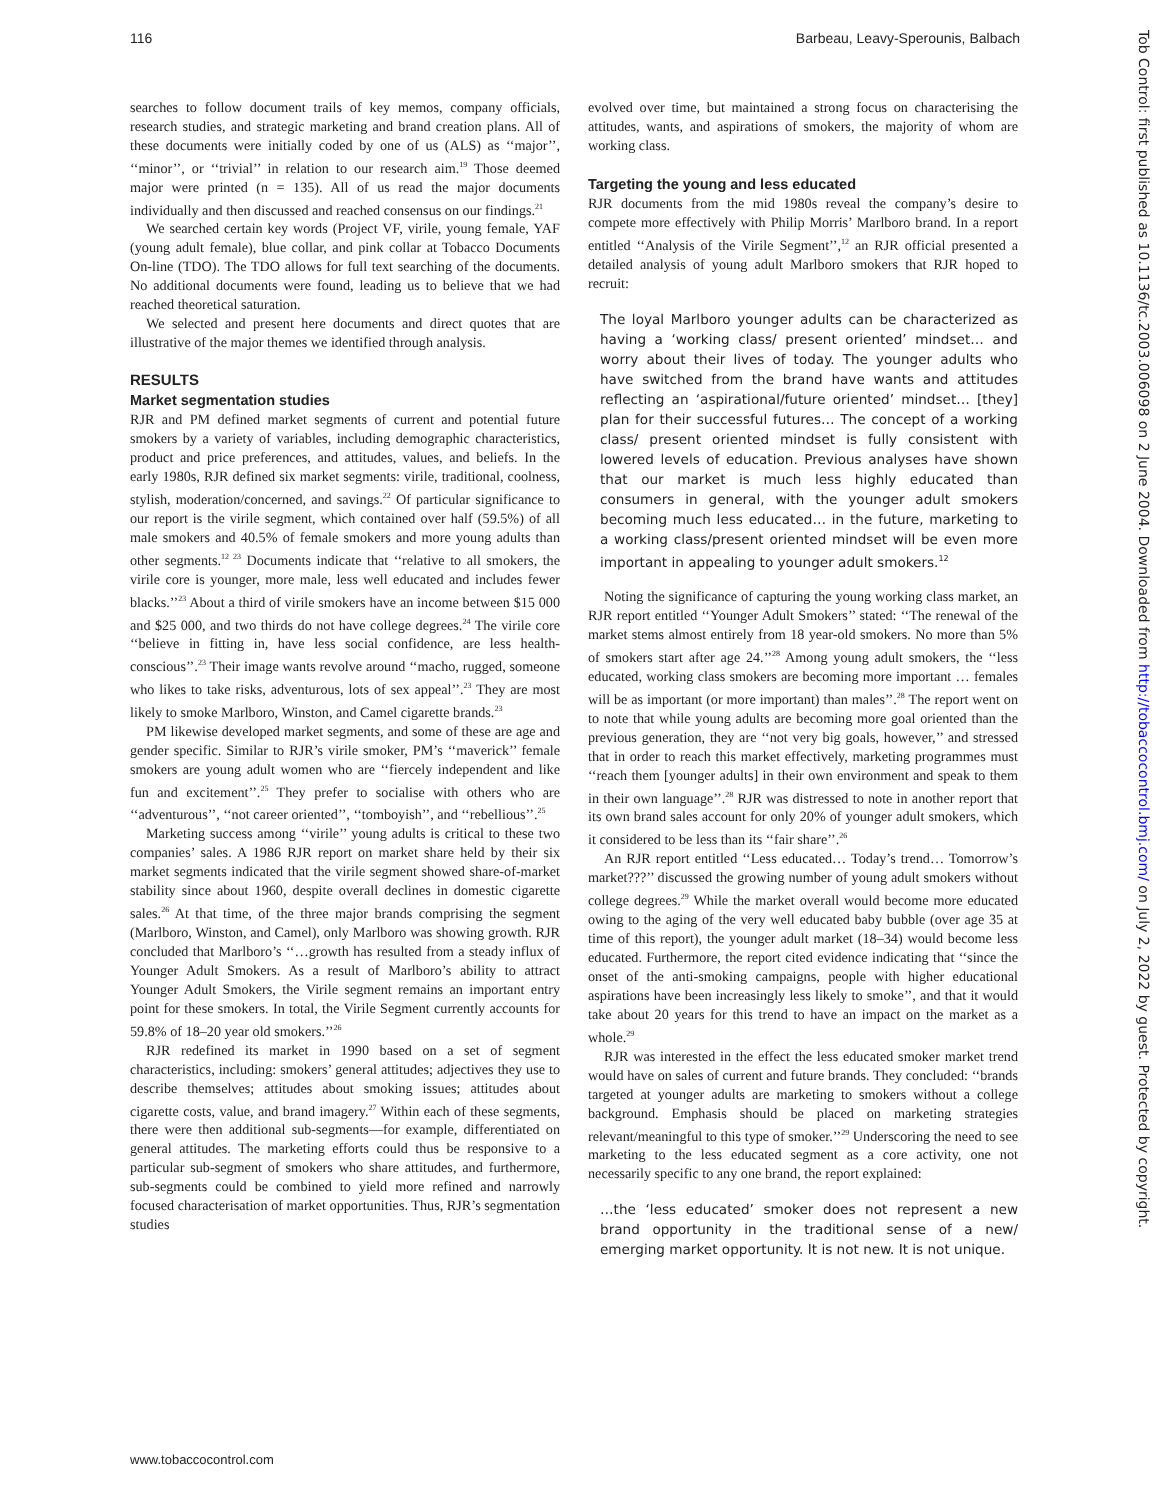116 Barbeau, Leavy-Sperounis, Balbach
Tob Control: first published as 10.1136/tc.2003.006098 on 2 June 2004. Downloaded from http://tobaccocontrol.bmj.com/ on July 2, 2022 by guest. Protected by copyright.
searches to follow document trails of key memos, company officials, research studies, and strategic marketing and brand creation plans. All of these documents were initially coded by one of us (ALS) as ‘‘major’’, ‘‘minor’’, or ‘‘trivial’’ in relation to our research aim.<sup>19</sup> Those deemed major were printed (n = 135). All of us read the major documents individually and then discussed and reached consensus on our findings.<sup>21</sup>
We searched certain key words (Project VF, virile, young female, YAF (young adult female), blue collar, and pink collar at Tobacco Documents On-line (TDO). The TDO allows for full text searching of the documents. No additional documents were found, leading us to believe that we had reached theoretical saturation.
We selected and present here documents and direct quotes that are illustrative of the major themes we identified through analysis.
RESULTS
Market segmentation studies
RJR and PM defined market segments of current and potential future smokers by a variety of variables, including demographic characteristics, product and price preferences, and attitudes, values, and beliefs. In the early 1980s, RJR defined six market segments: virile, traditional, coolness, stylish, moderation/concerned, and savings.<sup>22</sup> Of particular significance to our report is the virile segment, which contained over half (59.5%) of all male smokers and 40.5% of female smokers and more young adults than other segments.<sup>12 23</sup> Documents indicate that ‘‘relative to all smokers, the virile core is younger, more male, less well educated and includes fewer blacks.’’<sup>23</sup> About a third of virile smokers have an income between $15 000 and $25 000, and two thirds do not have college degrees.<sup>24</sup> The virile core ‘‘believe in fitting in, have less social confidence, are less health-conscious’’.<sup>23</sup> Their image wants revolve around ‘‘macho, rugged, someone who likes to take risks, adventurous, lots of sex appeal’’.<sup>23</sup> They are most likely to smoke Marlboro, Winston, and Camel cigarette brands.<sup>23</sup>
PM likewise developed market segments, and some of these are age and gender specific. Similar to RJR’s virile smoker, PM’s ‘‘maverick’’ female smokers are young adult women who are ‘‘fiercely independent and like fun and excitement’’.<sup>25</sup> They prefer to socialise with others who are ‘‘adventurous’’, ‘‘not career oriented’’, ‘‘tomboyish’’, and ‘‘rebellious’’.<sup>25</sup>
Marketing success among ‘‘virile’’ young adults is critical to these two companies’ sales. A 1986 RJR report on market share held by their six market segments indicated that the virile segment showed share-of-market stability since about 1960, despite overall declines in domestic cigarette sales.<sup>26</sup> At that time, of the three major brands comprising the segment (Marlboro, Winston, and Camel), only Marlboro was showing growth. RJR concluded that Marlboro’s ‘‘…growth has resulted from a steady influx of Younger Adult Smokers. As a result of Marlboro’s ability to attract Younger Adult Smokers, the Virile segment remains an important entry point for these smokers. In total, the Virile Segment currently accounts for 59.8% of 18–20 year old smokers.’’<sup>26</sup>
RJR redefined its market in 1990 based on a set of segment characteristics, including: smokers’ general attitudes; adjectives they use to describe themselves; attitudes about smoking issues; attitudes about cigarette costs, value, and brand imagery.<sup>27</sup> Within each of these segments, there were then additional sub-segments—for example, differentiated on general attitudes. The marketing efforts could thus be responsive to a particular sub-segment of smokers who share attitudes, and furthermore, sub-segments could be combined to yield more refined and narrowly focused characterisation of market opportunities. Thus, RJR’s segmentation studies
evolved over time, but maintained a strong focus on characterising the attitudes, wants, and aspirations of smokers, the majority of whom are working class.
Targeting the young and less educated
RJR documents from the mid 1980s reveal the company’s desire to compete more effectively with Philip Morris’ Marlboro brand. In a report entitled ‘‘Analysis of the Virile Segment’’,<sup>12</sup> an RJR official presented a detailed analysis of young adult Marlboro smokers that RJR hoped to recruit:
The loyal Marlboro younger adults can be characterized as having a ‘working class/ present oriented’ mindset… and worry about their lives of today. The younger adults who have switched from the brand have wants and attitudes reflecting an ‘aspirational/future oriented’ mindset… [they] plan for their successful futures… The concept of a working class/ present oriented mindset is fully consistent with lowered levels of education. Previous analyses have shown that our market is much less highly educated than consumers in general, with the younger adult smokers becoming much less educated… in the future, marketing to a working class/present oriented mindset will be even more important in appealing to younger adult smokers.<sup>12</sup>
Noting the significance of capturing the young working class market, an RJR report entitled ‘‘Younger Adult Smokers’’ stated: ‘‘The renewal of the market stems almost entirely from 18 year-old smokers. No more than 5% of smokers start after age 24.’’<sup>28</sup> Among young adult smokers, the ‘‘less educated, working class smokers are becoming more important … females will be as important (or more important) than males’’.<sup>28</sup> The report went on to note that while young adults are becoming more goal oriented than the previous generation, they are ‘‘not very big goals, however,’’ and stressed that in order to reach this market effectively, marketing programmes must ‘‘reach them [younger adults] in their own environment and speak to them in their own language’’.<sup>28</sup> RJR was distressed to note in another report that its own brand sales account for only 20% of younger adult smokers, which it considered to be less than its ‘‘fair share’’.<sup>26</sup>
An RJR report entitled ‘‘Less educated… Today’s trend… Tomorrow’s market???’’ discussed the growing number of young adult smokers without college degrees.<sup>29</sup> While the market overall would become more educated owing to the aging of the very well educated baby bubble (over age 35 at time of this report), the younger adult market (18–34) would become less educated. Furthermore, the report cited evidence indicating that ‘‘since the onset of the anti-smoking campaigns, people with higher educational aspirations have been increasingly less likely to smoke’’, and that it would take about 20 years for this trend to have an impact on the market as a whole.<sup>29</sup>
RJR was interested in the effect the less educated smoker market trend would have on sales of current and future brands. They concluded: ‘‘brands targeted at younger adults are marketing to smokers without a college background. Emphasis should be placed on marketing strategies relevant/meaningful to this type of smoker.’’<sup>29</sup> Underscoring the need to see marketing to the less educated segment as a core activity, one not necessarily specific to any one brand, the report explained:
…the ‘less educated’ smoker does not represent a new brand opportunity in the traditional sense of a new/ emerging market opportunity. It is not new. It is not unique.
www.tobaccocontrol.com